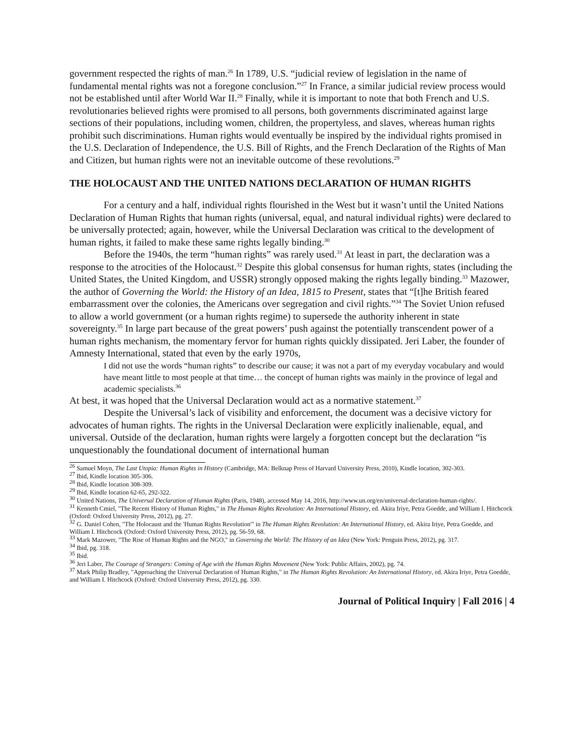government respected the rights of man.<sup>26</sup> In 1789, U.S. “judicial review of legislation in the name of fundamental mental rights was not a foregone conclusion.”<sup>27</sup> In France, a similar judicial review process would not be established until after World War II.<sup>28</sup> Finally, while it is important to note that both French and U.S. revolutionaries believed rights were promised to all persons, both governments discriminated against large sections of their populations, including women, children, the propertyless, and slaves, whereas human rights prohibit such discriminations. Human rights would eventually be inspired by the individual rights promised in the U.S. Declaration of Independence, the U.S. Bill of Rights, and the French Declaration of the Rights of Man and Citizen, but human rights were not an inevitable outcome of these revolutions.<sup>29</sup>
THE HOLOCAUST AND THE UNITED NATIONS DECLARATION OF HUMAN RIGHTS
For a century and a half, individual rights flourished in the West but it wasn’t until the United Nations Declaration of Human Rights that human rights (universal, equal, and natural individual rights) were declared to be universally protected; again, however, while the Universal Declaration was critical to the development of human rights, it failed to make these same rights legally binding.<sup>30</sup>
Before the 1940s, the term “human rights” was rarely used.<sup>31</sup> At least in part, the declaration was a response to the atrocities of the Holocaust.<sup>32</sup> Despite this global consensus for human rights, states (including the United States, the United Kingdom, and USSR) strongly opposed making the rights legally binding.<sup>33</sup> Mazower, the author of Governing the World: the History of an Idea, 1815 to Present, states that “[t]he British feared embarrassment over the colonies, the Americans over segregation and civil rights.”<sup>34</sup> The Soviet Union refused to allow a world government (or a human rights regime) to supersede the authority inherent in state sovereignty.<sup>35</sup> In large part because of the great powers’ push against the potentially transcendent power of a human rights mechanism, the momentary fervor for human rights quickly dissipated. Jeri Laber, the founder of Amnesty International, stated that even by the early 1970s,
I did not use the words “human rights” to describe our cause; it was not a part of my everyday vocabulary and would have meant little to most people at that time… the concept of human rights was mainly in the province of legal and academic specialists.<sup>36</sup>
At best, it was hoped that the Universal Declaration would act as a normative statement.<sup>37</sup>
Despite the Universal’s lack of visibility and enforcement, the document was a decisive victory for advocates of human rights. The rights in the Universal Declaration were explicitly inalienable, equal, and universal. Outside of the declaration, human rights were largely a forgotten concept but the declaration “is unquestionably the foundational document of international human
<sup>26</sup> Samuel Moyn, The Last Utopia: Human Rights in History (Cambridge, MA: Belknap Press of Harvard University Press, 2010), Kindle location, 302-303.
<sup>27</sup> Ibid, Kindle location 305-306.
<sup>28</sup> Ibid, Kindle location 308-309.
<sup>29</sup> Ibid, Kindle location 62-65, 292-322.
<sup>30</sup> United Nations, The Universal Declaration of Human Rights (Paris, 1948), accessed May 14, 2016, http://www.un.org/en/universal-declaration-human-rights/.
<sup>31</sup> Kenneth Cmiel, "The Recent History of Human Rights," in The Human Rights Revolution: An International History, ed. Akira Iriye, Petra Goedde, and William I. Hitchcock (Oxford: Oxford University Press, 2012), pg. 27.
<sup>32</sup> G. Daniel Cohen, "The Holocaust and the 'Human Rights Revolution'" in The Human Rights Revolution: An International History, ed. Akira Iriye, Petra Goedde, and William I. Hitchcock (Oxford: Oxford University Press, 2012), pg. 56-59, 68.
<sup>33</sup> Mark Mazower, "The Rise of Human Rights and the NGO," in Governing the World: The History of an Idea (New York: Penguin Press, 2012), pg. 317.
<sup>34</sup> Ibid, pg. 318.
<sup>35</sup> Ibid.
<sup>36</sup> Jeri Laber, The Courage of Strangers: Coming of Age with the Human Rights Movement (New York: Public Affairs, 2002), pg. 74.
<sup>37</sup> Mark Philip Bradley, "Approaching the Universal Declaration of Human Rights," in The Human Rights Revolution: An International History, ed. Akira Iriye, Petra Goedde, and William I. Hitchcock (Oxford: Oxford University Press, 2012), pg. 330.
Journal of Political Inquiry | Fall 2016 | 4